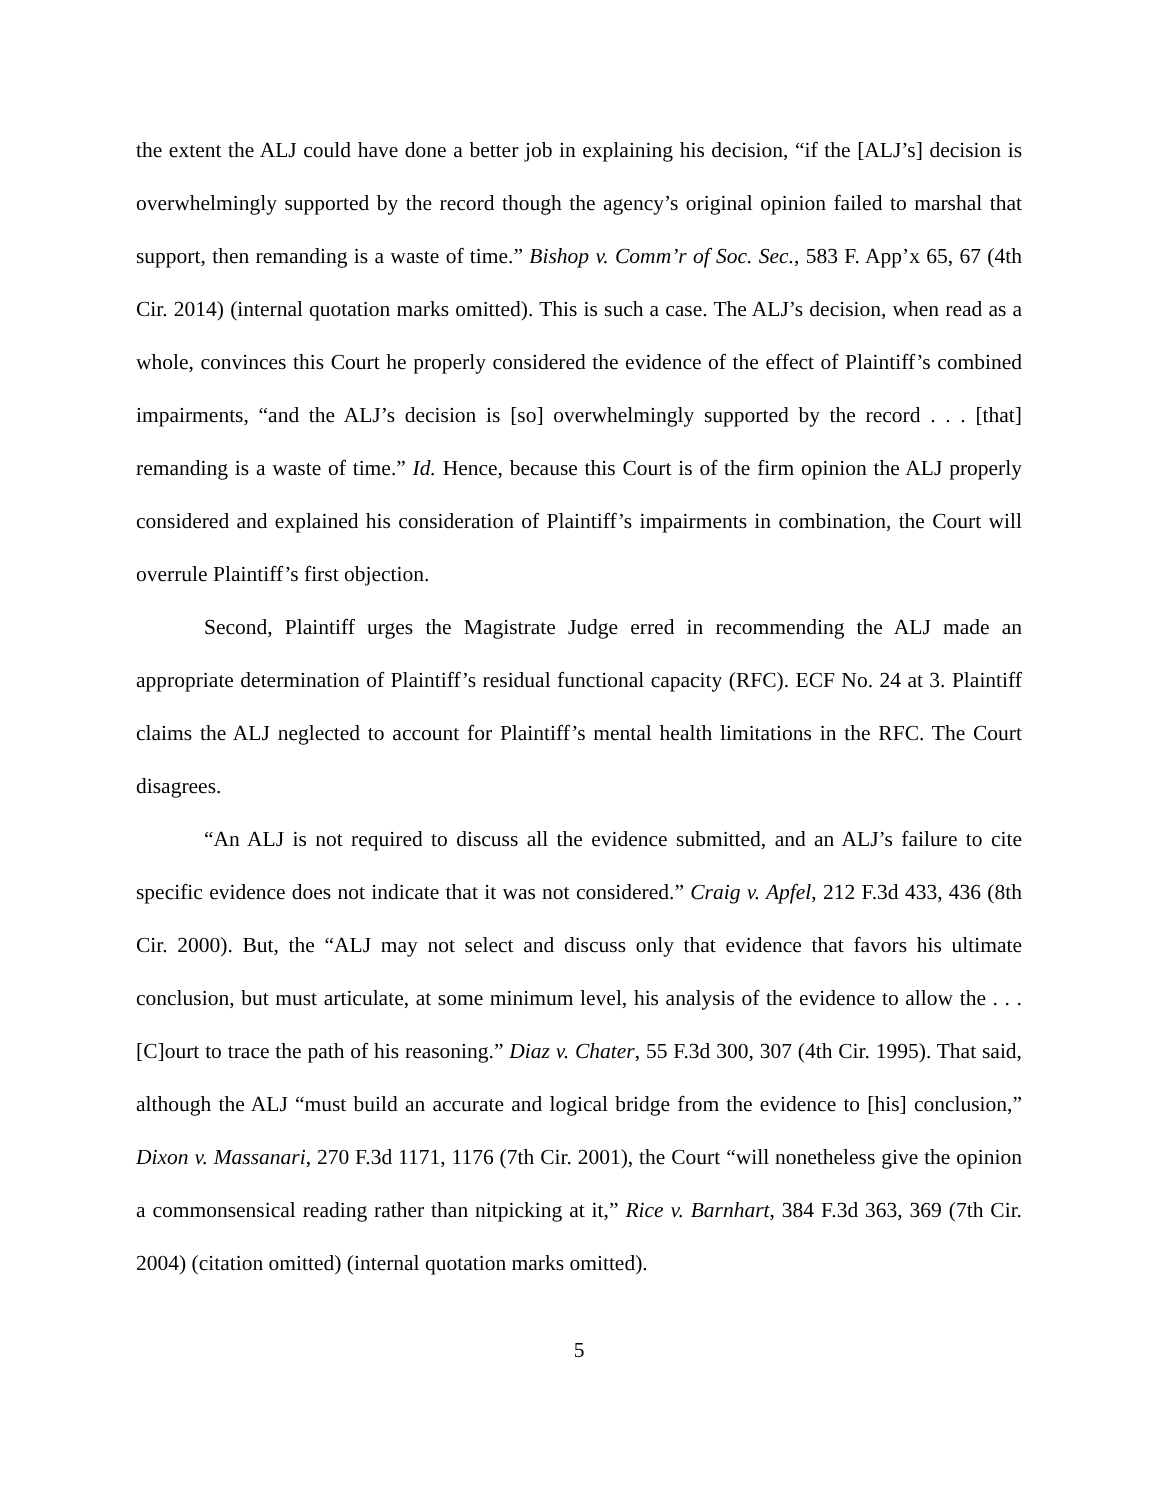the extent the ALJ could have done a better job in explaining his decision, “if the [ALJ’s] decision is overwhelmingly supported by the record though the agency’s original opinion failed to marshal that support, then remanding is a waste of time.” Bishop v. Comm’r of Soc. Sec., 583 F. App’x 65, 67 (4th Cir. 2014) (internal quotation marks omitted). This is such a case. The ALJ’s decision, when read as a whole, convinces this Court he properly considered the evidence of the effect of Plaintiff’s combined impairments, “and the ALJ’s decision is [so] overwhelmingly supported by the record . . . [that] remanding is a waste of time.” Id. Hence, because this Court is of the firm opinion the ALJ properly considered and explained his consideration of Plaintiff’s impairments in combination, the Court will overrule Plaintiff’s first objection.
Second, Plaintiff urges the Magistrate Judge erred in recommending the ALJ made an appropriate determination of Plaintiff’s residual functional capacity (RFC). ECF No. 24 at 3. Plaintiff claims the ALJ neglected to account for Plaintiff’s mental health limitations in the RFC. The Court disagrees.
“An ALJ is not required to discuss all the evidence submitted, and an ALJ’s failure to cite specific evidence does not indicate that it was not considered.” Craig v. Apfel, 212 F.3d 433, 436 (8th Cir. 2000). But, the “ALJ may not select and discuss only that evidence that favors his ultimate conclusion, but must articulate, at some minimum level, his analysis of the evidence to allow the . . . [C]ourt to trace the path of his reasoning.” Diaz v. Chater, 55 F.3d 300, 307 (4th Cir. 1995). That said, although the ALJ “must build an accurate and logical bridge from the evidence to [his] conclusion,” Dixon v. Massanari, 270 F.3d 1171, 1176 (7th Cir. 2001), the Court “will nonetheless give the opinion a commonsensical reading rather than nitpicking at it,” Rice v. Barnhart, 384 F.3d 363, 369 (7th Cir. 2004) (citation omitted) (internal quotation marks omitted).
5